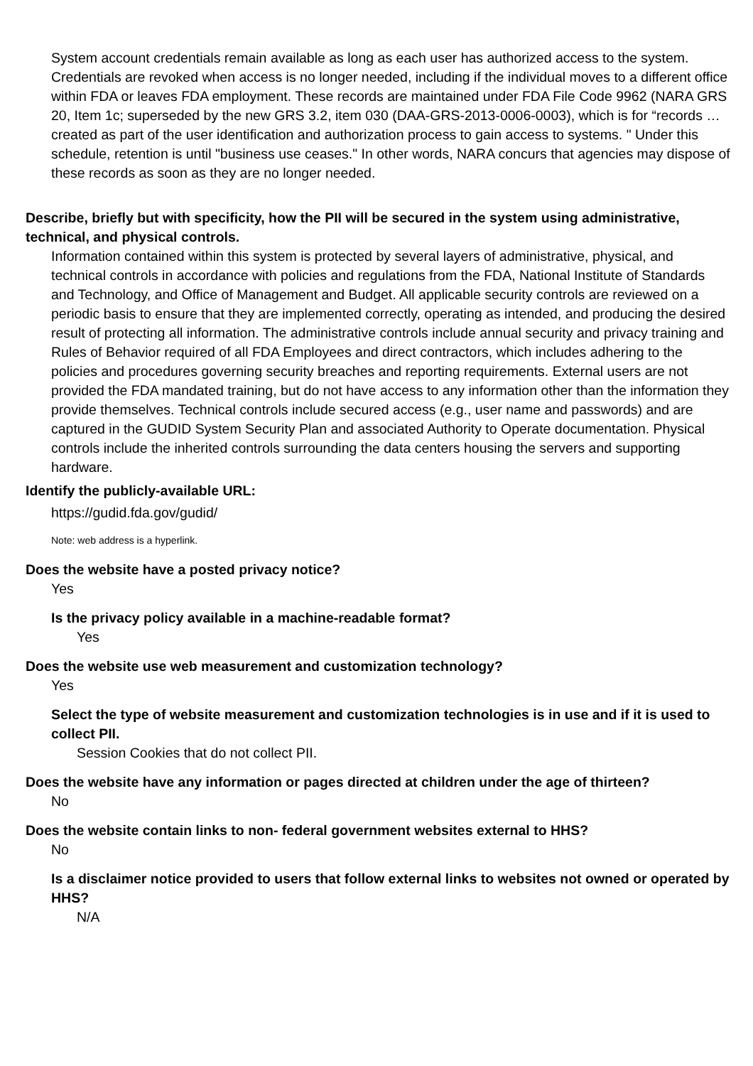System account credentials remain available as long as each user has authorized access to the system. Credentials are revoked when access is no longer needed, including if the individual moves to a different office within FDA or leaves FDA employment. These records are maintained under FDA File Code 9962 (NARA GRS 20, Item 1c; superseded by the new GRS 3.2, item 030 (DAA-GRS-2013-0006-0003), which is for “records … created as part of the user identification and authorization process to gain access to systems. " Under this schedule, retention is until "business use ceases." In other words, NARA concurs that agencies may dispose of these records as soon as they are no longer needed.
Describe, briefly but with specificity, how the PII will be secured in the system using administrative, technical, and physical controls.
Information contained within this system is protected by several layers of administrative, physical, and technical controls in accordance with policies and regulations from the FDA, National Institute of Standards and Technology, and Office of Management and Budget. All applicable security controls are reviewed on a periodic basis to ensure that they are implemented correctly, operating as intended, and producing the desired result of protecting all information. The administrative controls include annual security and privacy training and Rules of Behavior required of all FDA Employees and direct contractors, which includes adhering to the policies and procedures governing security breaches and reporting requirements. External users are not provided the FDA mandated training, but do not have access to any information other than the information they provide themselves. Technical controls include secured access (e.g., user name and passwords) and are captured in the GUDID System Security Plan and associated Authority to Operate documentation. Physical controls include the inherited controls surrounding the data centers housing the servers and supporting hardware.
Identify the publicly-available URL:
https://gudid.fda.gov/gudid/
Note: web address is a hyperlink.
Does the website have a posted privacy notice?
Yes
Is the privacy policy available in a machine-readable format?
Yes
Does the website use web measurement and customization technology?
Yes
Select the type of website measurement and customization technologies is in use and if it is used to collect PII.
Session Cookies that do not collect PII.
Does the website have any information or pages directed at children under the age of thirteen?
No
Does the website contain links to non- federal government websites external to HHS?
No
Is a disclaimer notice provided to users that follow external links to websites not owned or operated by HHS?
N/A